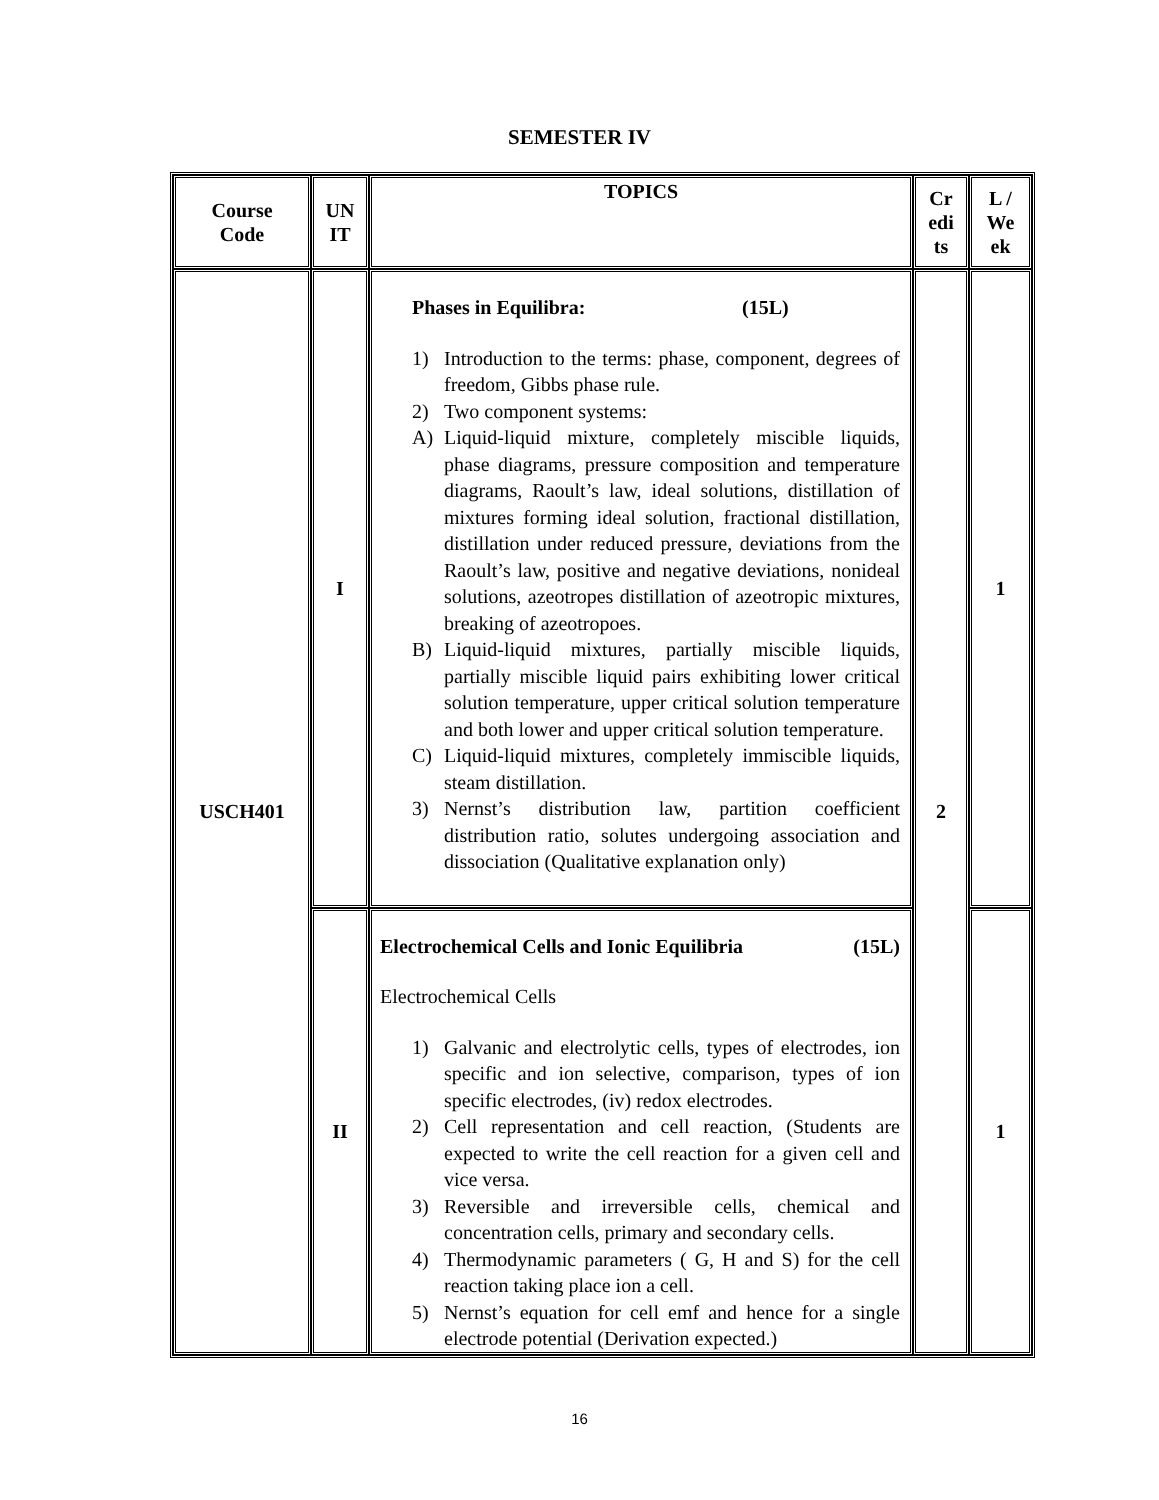SEMESTER IV
| Course Code | UN IT | TOPICS | Cr edi ts | L / We ek |
| --- | --- | --- | --- | --- |
| USCH401 | I | Phases in Equilibra: (15L) 1) Introduction to the terms: phase, component, degrees of freedom, Gibbs phase rule. 2) Two component systems: A) Liquid-liquid mixture, completely miscible liquids, phase diagrams, pressure composition and temperature diagrams, Raoult’s law, ideal solutions, distillation of mixtures forming ideal solution, fractional distillation, distillation under reduced pressure, deviations from the Raoult’s law, positive and negative deviations, nonideal solutions, azeotropes distillation of azeotropic mixtures, breaking of azeotropoes. B) Liquid-liquid mixtures, partially miscible liquids, partially miscible liquid pairs exhibiting lower critical solution temperature, upper critical solution temperature and both lower and upper critical solution temperature. C) Liquid-liquid mixtures, completely immiscible liquids, steam distillation. 3) Nernst’s distribution law, partition coefficient distribution ratio, solutes undergoing association and dissociation (Qualitative explanation only) | 2 | 1 |
| | II | Electrochemical Cells and Ionic Equilibria (15L) Electrochemical Cells 1) Galvanic and electrolytic cells, types of electrodes, ion specific and ion selective, comparison, types of ion specific electrodes, (iv) redox electrodes. 2) Cell representation and cell reaction, (Students are expected to write the cell reaction for a given cell and vice versa. 3) Reversible and irreversible cells, chemical and concentration cells, primary and secondary cells. 4) Thermodynamic parameters ( G, H and S) for the cell reaction taking place ion a cell. 5) Nernst’s equation for cell emf and hence for a single electrode potential (Derivation expected.) | | 1 |
16